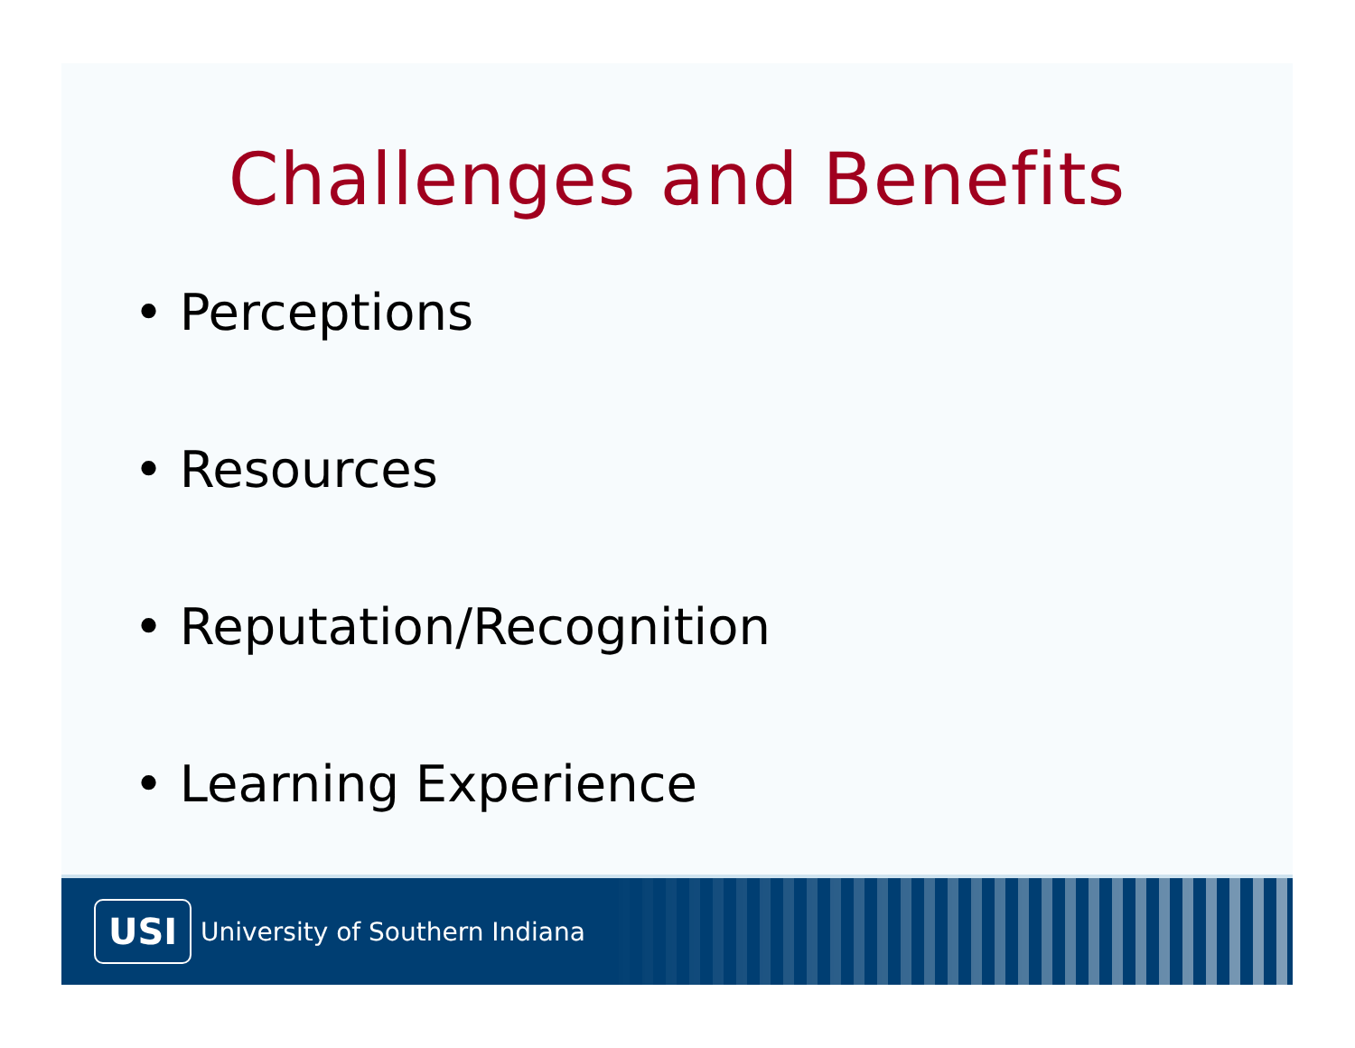Challenges and Benefits
• Perceptions
• Resources
• Reputation/Recognition
• Learning Experience
USI
University of Southern Indiana